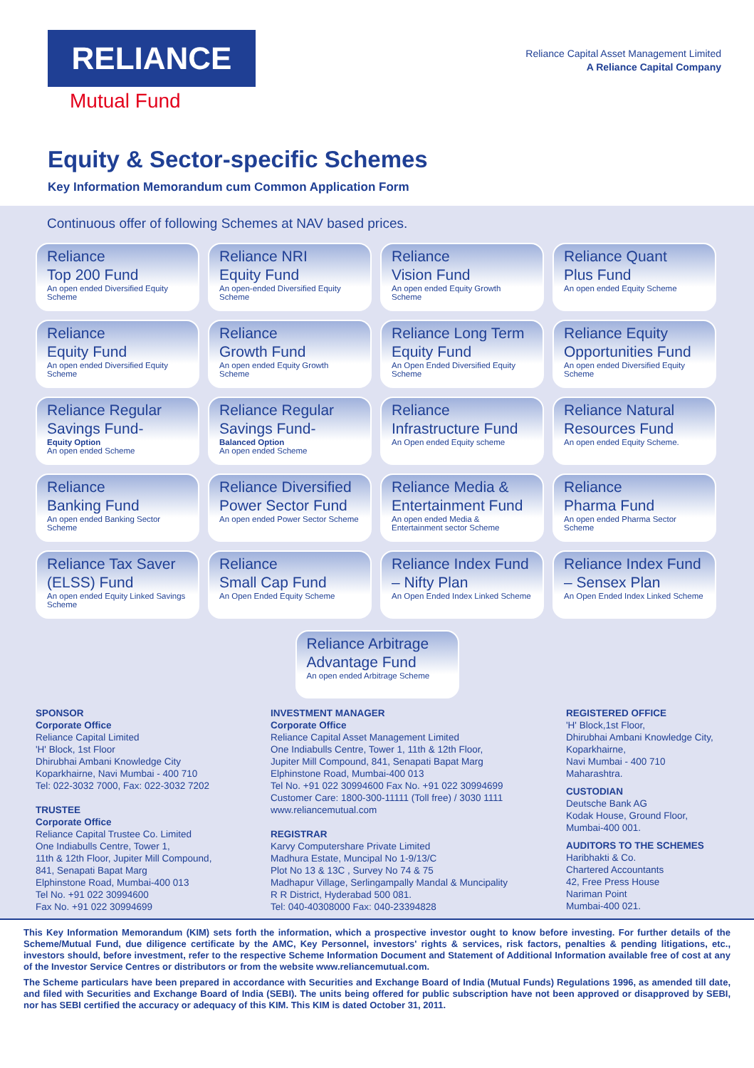RELIANCE
Mutual Fund
Reliance Capital Asset Management Limited
A Reliance Capital Company
Equity & Sector-specific Schemes
Key Information Memorandum cum Common Application Form
Continuous offer of following Schemes at NAV based prices.
Reliance
Top 200 Fund
An open ended Diversified Equity Scheme
Reliance NRI
Equity Fund
An open-ended Diversified Equity Scheme
Reliance
Vision Fund
An open ended Equity Growth Scheme
Reliance Quant
Plus Fund
An open ended Equity Scheme
Reliance
Equity Fund
An open ended Diversified Equity Scheme
Reliance
Growth Fund
An open ended Equity Growth Scheme
Reliance Long Term
Equity Fund
An Open Ended Diversified Equity Scheme
Reliance Equity
Opportunities Fund
An open ended Diversified Equity Scheme
Reliance Regular
Savings Fund-
Equity Option
An open ended Scheme
Reliance Regular
Savings Fund-
Balanced Option
An open ended Scheme
Reliance
Infrastructure Fund
An Open ended Equity scheme
Reliance Natural
Resources Fund
An open ended Equity Scheme.
Reliance
Banking Fund
An open ended Banking Sector Scheme
Reliance Diversified
Power Sector Fund
An open ended Power Sector Scheme
Reliance Media &
Entertainment Fund
An open ended Media & Entertainment sector Scheme
Reliance
Pharma Fund
An open ended Pharma Sector Scheme
Reliance Tax Saver
(ELSS) Fund
An open ended Equity Linked Savings Scheme
Reliance
Small Cap Fund
An Open Ended Equity Scheme
Reliance Index Fund
– Nifty Plan
An Open Ended Index Linked Scheme
Reliance Index Fund
– Sensex Plan
An Open Ended Index Linked Scheme
Reliance Arbitrage
Advantage Fund
An open ended Arbitrage Scheme
SPONSOR
Corporate Office
Reliance Capital Limited
'H' Block, 1st Floor
Dhirubhai Ambani Knowledge City
Koparkhairne, Navi Mumbai - 400 710
Tel: 022-3032 7000, Fax: 022-3032 7202
TRUSTEE
Corporate Office
Reliance Capital Trustee Co. Limited
One Indiabulls Centre, Tower 1,
11th & 12th Floor, Jupiter Mill Compound,
841, Senapati Bapat Marg
Elphinstone Road, Mumbai-400 013
Tel No. +91 022 30994600
Fax No. +91 022 30994699
INVESTMENT MANAGER
Corporate Office
Reliance Capital Asset Management Limited
One Indiabulls Centre, Tower 1, 11th & 12th Floor,
Jupiter Mill Compound, 841, Senapati Bapat Marg
Elphinstone Road, Mumbai-400 013
Tel No. +91 022 30994600 Fax No. +91 022 30994699
Customer Care: 1800-300-11111 (Toll free) / 3030 1111
www.reliancemutual.com
REGISTRAR
Karvy Computershare Private Limited
Madhura Estate, Muncipal No 1-9/13/C
Plot No 13 & 13C , Survey No 74 & 75
Madhapur Village, Serlingampally Mandal & Muncipality
R R District, Hyderabad 500 081.
Tel: 040-40308000 Fax: 040-23394828
REGISTERED OFFICE
'H' Block,1st Floor,
Dhirubhai Ambani Knowledge City,
Koparkhairne,
Navi Mumbai - 400 710
Maharashtra.
CUSTODIAN
Deutsche Bank AG
Kodak House, Ground Floor,
Mumbai-400 001.
AUDITORS TO THE SCHEMES
Haribhakti & Co.
Chartered Accountants
42, Free Press House
Nariman Point
Mumbai-400 021.
This Key Information Memorandum (KIM) sets forth the information, which a prospective investor ought to know before investing. For further details of the Scheme/Mutual Fund, due diligence certificate by the AMC, Key Personnel, investors' rights & services, risk factors, penalties & pending litigations, etc., investors should, before investment, refer to the respective Scheme Information Document and Statement of Additional Information available free of cost at any of the Investor Service Centres or distributors or from the website www.reliancemutual.com.
The Scheme particulars have been prepared in accordance with Securities and Exchange Board of India (Mutual Funds) Regulations 1996, as amended till date, and filed with Securities and Exchange Board of India (SEBI). The units being offered for public subscription have not been approved or disapproved by SEBI, nor has SEBI certified the accuracy or adequacy of this KIM. This KIM is dated October 31, 2011.